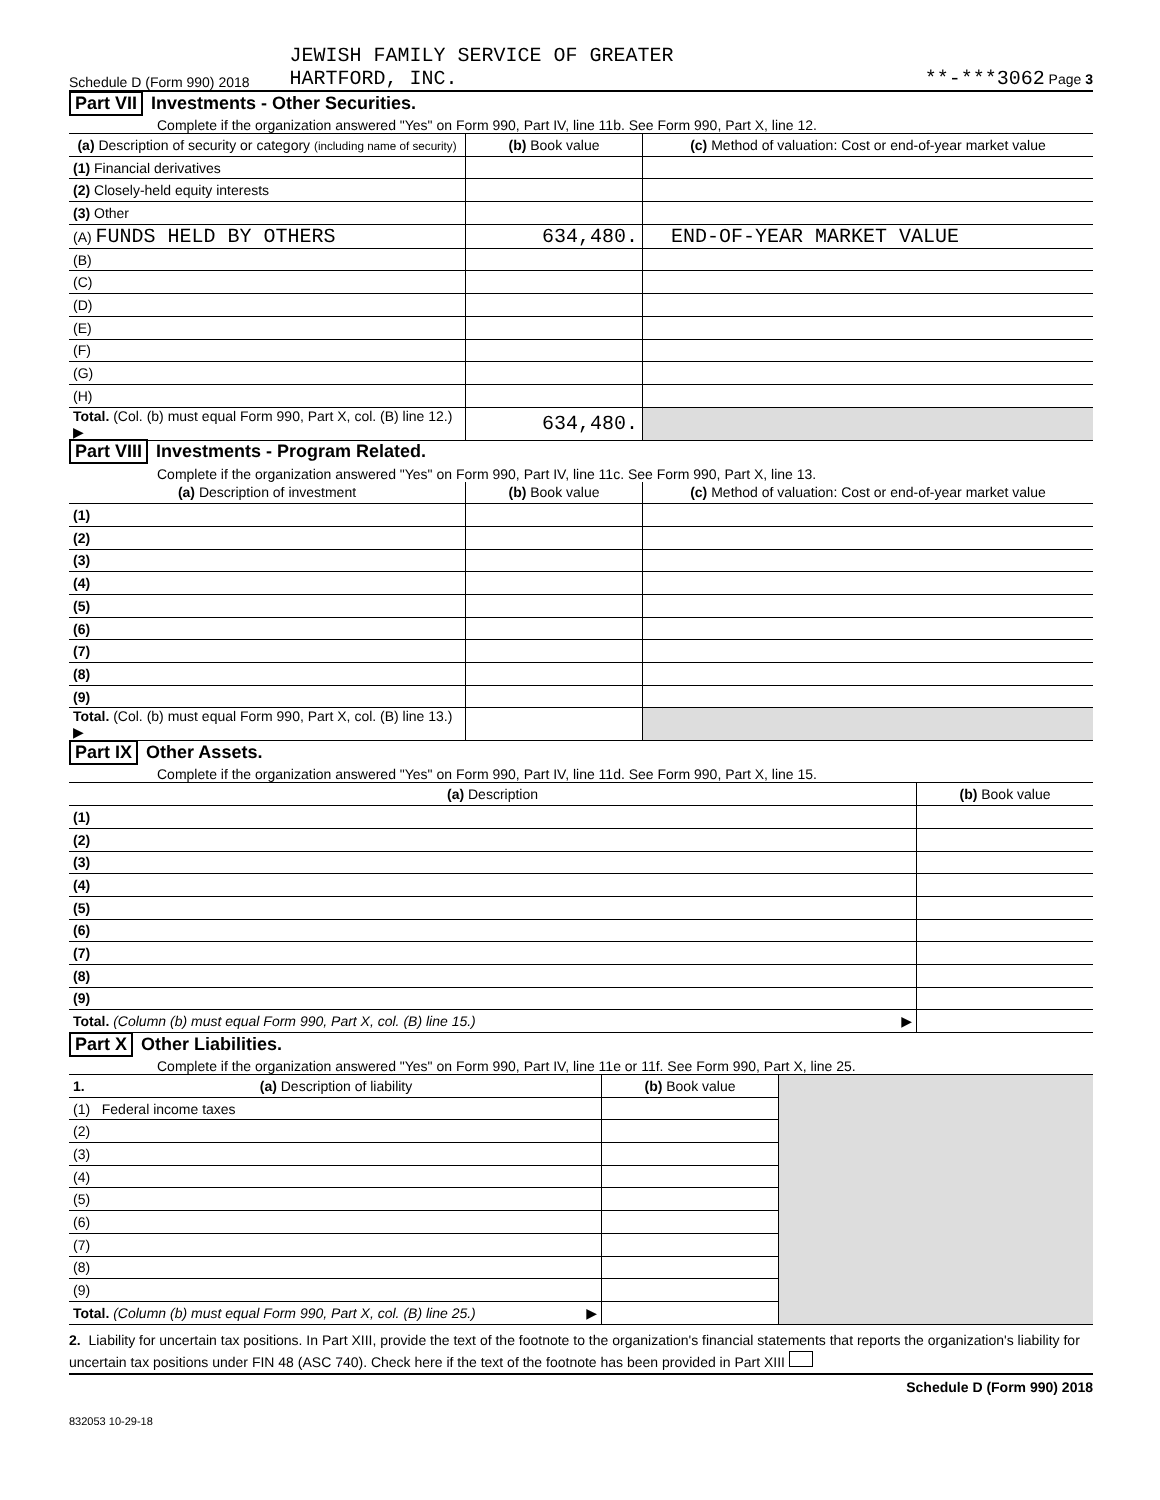Schedule D (Form 990) 2018
JEWISH FAMILY SERVICE OF GREATER
HARTFORD, INC.
**-***3062 Page 3
Part VII Investments - Other Securities.
Complete if the organization answered "Yes" on Form 990, Part IV, line 11b. See Form 990, Part X, line 12.
| (a) Description of security or category (including name of security) | (b) Book value | (c) Method of valuation: Cost or end-of-year market value |
| --- | --- | --- |
| (1) Financial derivatives | | |
| (2) Closely-held equity interests | | |
| (3) Other | | |
| (A) FUNDS HELD BY OTHERS | 634,480. | END-OF-YEAR MARKET VALUE |
| (B) | | |
| (C) | | |
| (D) | | |
| (E) | | |
| (F) | | |
| (G) | | |
| (H) | | |
| Total. (Col. (b) must equal Form 990, Part X, col. (B) line 12.) ▶ | 634,480. | |
Part VIII Investments - Program Related.
Complete if the organization answered "Yes" on Form 990, Part IV, line 11c. See Form 990, Part X, line 13.
| (a) Description of investment | (b) Book value | (c) Method of valuation: Cost or end-of-year market value |
| --- | --- | --- |
| (1) | | |
| (2) | | |
| (3) | | |
| (4) | | |
| (5) | | |
| (6) | | |
| (7) | | |
| (8) | | |
| (9) | | |
| Total. (Col. (b) must equal Form 990, Part X, col. (B) line 13.) ▶ | | |
Part IX Other Assets.
Complete if the organization answered "Yes" on Form 990, Part IV, line 11d. See Form 990, Part X, line 15.
| (a) Description | (b) Book value |
| --- | --- |
| (1) | |
| (2) | |
| (3) | |
| (4) | |
| (5) | |
| (6) | |
| (7) | |
| (8) | |
| (9) | |
| Total. (Column (b) must equal Form 990, Part X, col. (B) line 15.) ▶ | |
Part X Other Liabilities.
Complete if the organization answered "Yes" on Form 990, Part IV, line 11e or 11f. See Form 990, Part X, line 25.
| 1. (a) Description of liability | (b) Book value | |
| (1) Federal income taxes | | |
| (2) | | |
| (3) | | |
| (4) | | |
| (5) | | |
| (6) | | |
| (7) | | |
| (8) | | |
| (9) | | |
| Total. (Column (b) must equal Form 990, Part X, col. (B) line 25.) ▶ | | |
2. Liability for uncertain tax positions. In Part XIII, provide the text of the footnote to the organization's financial statements that reports the organization's liability for uncertain tax positions under FIN 48 (ASC 740). Check here if the text of the footnote has been provided in Part XIII
Schedule D (Form 990) 2018
832053 10-29-18